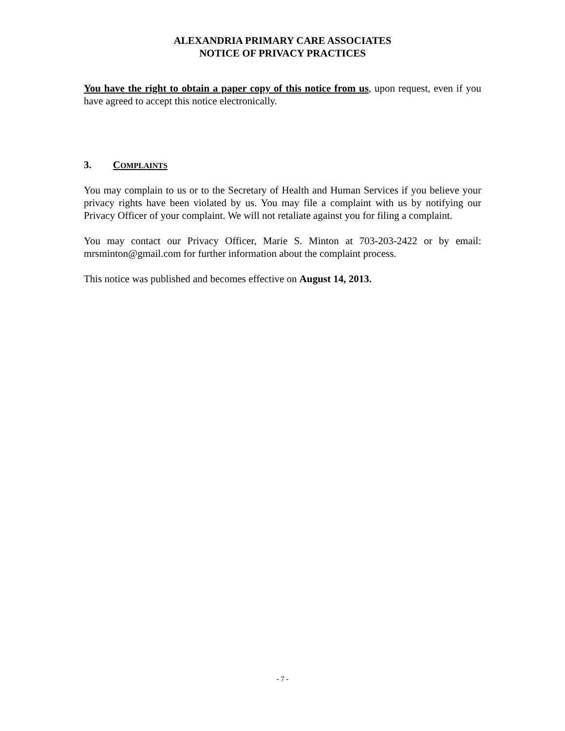ALEXANDRIA PRIMARY CARE ASSOCIATES
NOTICE OF PRIVACY PRACTICES
You have the right to obtain a paper copy of this notice from us, upon request, even if you have agreed to accept this notice electronically.
3. COMPLAINTS
You may complain to us or to the Secretary of Health and Human Services if you believe your privacy rights have been violated by us. You may file a complaint with us by notifying our Privacy Officer of your complaint. We will not retaliate against you for filing a complaint.
You may contact our Privacy Officer, Marie S. Minton at 703-203-2422 or by email: mrsminton@gmail.com for further information about the complaint process.
This notice was published and becomes effective on August 14, 2013.
- 7 -